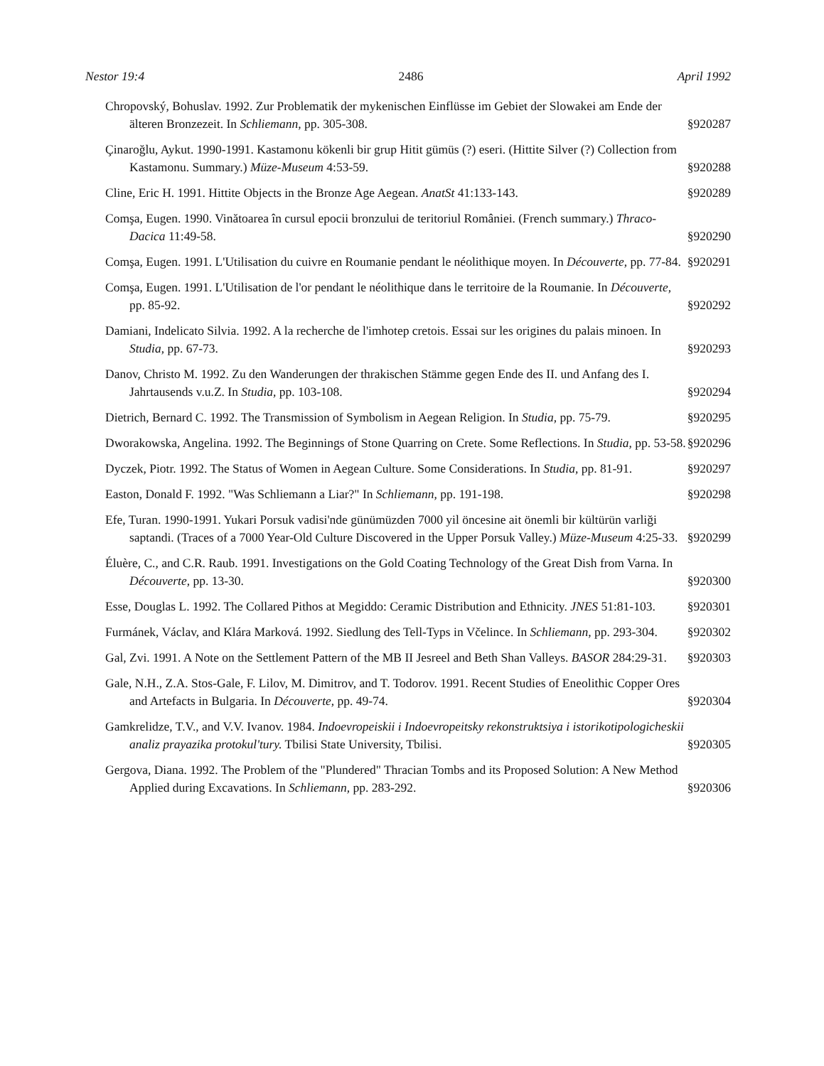Nestor 19:4 2486 April 1992
Chropovský, Bohuslav. 1992. Zur Problematik der mykenischen Einflüsse im Gebiet der Slowakei am Ende der älteren Bronzezeit. In Schliemann, pp. 305-308.
§920287
Çinaroğlu, Aykut. 1990-1991. Kastamonu kökenli bir grup Hitit gümüs (?) eseri. (Hittite Silver (?) Collection from Kastamonu. Summary.) Müze-Museum 4:53-59.
§920288
Cline, Eric H. 1991. Hittite Objects in the Bronze Age Aegean. AnatSt 41:133-143.
§920289
Comşa, Eugen. 1990. Vinătoarea în cursul epocii bronzului de teritoriul României. (French summary.) Thraco-Dacica 11:49-58.
§920290
Comşa, Eugen. 1991. L'Utilisation du cuivre en Roumanie pendant le néolithique moyen. In Découverte, pp. 77-84.
§920291
Comşa, Eugen. 1991. L'Utilisation de l'or pendant le néolithique dans le territoire de la Roumanie. In Découverte, pp. 85-92.
§920292
Damiani, Indelicato Silvia. 1992. A la recherche de l'imhotep cretois. Essai sur les origines du palais minoen. In Studia, pp. 67-73.
§920293
Danov, Christo M. 1992. Zu den Wanderungen der thrakischen Stämme gegen Ende des II. und Anfang des I. Jahrtausends v.u.Z. In Studia, pp. 103-108.
§920294
Dietrich, Bernard C. 1992. The Transmission of Symbolism in Aegean Religion. In Studia, pp. 75-79.
§920295
Dworakowska, Angelina. 1992. The Beginnings of Stone Quarring on Crete. Some Reflections. In Studia, pp. 53-58.
§920296
Dyczek, Piotr. 1992. The Status of Women in Aegean Culture. Some Considerations. In Studia, pp. 81-91.
§920297
Easton, Donald F. 1992. "Was Schliemann a Liar?" In Schliemann, pp. 191-198.
§920298
Efe, Turan. 1990-1991. Yukari Porsuk vadisi'nde günümüzden 7000 yil öncesine ait önemli bir kültürün varliği saptandi. (Traces of a 7000 Year-Old Culture Discovered in the Upper Porsuk Valley.) Müze-Museum 4:25-33.
§920299
Éluère, C., and C.R. Raub. 1991. Investigations on the Gold Coating Technology of the Great Dish from Varna. In Découverte, pp. 13-30.
§920300
Esse, Douglas L. 1992. The Collared Pithos at Megiddo: Ceramic Distribution and Ethnicity. JNES 51:81-103.
§920301
Furmánek, Václav, and Klára Marková. 1992. Siedlung des Tell-Typs in Včelince. In Schliemann, pp. 293-304.
§920302
Gal, Zvi. 1991. A Note on the Settlement Pattern of the MB II Jesreel and Beth Shan Valleys. BASOR 284:29-31.
§920303
Gale, N.H., Z.A. Stos-Gale, F. Lilov, M. Dimitrov, and T. Todorov. 1991. Recent Studies of Eneolithic Copper Ores and Artefacts in Bulgaria. In Découverte, pp. 49-74.
§920304
Gamkrelidze, T.V., and V.V. Ivanov. 1984. Indoevropeiskii i Indoevropeitsky rekonstruktsiya i istorikotipologicheskii analiz prayazika protokul'tury. Tbilisi State University, Tbilisi.
§920305
Gergova, Diana. 1992. The Problem of the "Plundered" Thracian Tombs and its Proposed Solution: A New Method Applied during Excavations. In Schliemann, pp. 283-292.
§920306